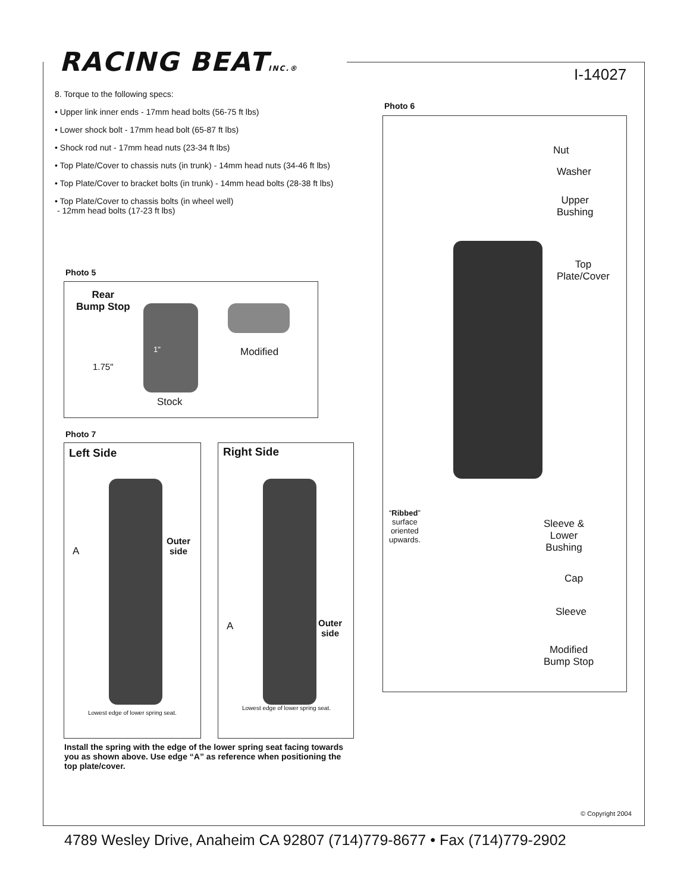RACING BEATINC.® I-14027
8. Torque to the following specs:
• Upper link inner ends - 17mm head bolts (56-75 ft lbs)
• Lower shock bolt - 17mm head bolt (65-87 ft lbs)
• Shock rod nut - 17mm head nuts (23-34 ft lbs)
• Top Plate/Cover to chassis nuts (in trunk) - 14mm head nuts (34-46 ft lbs)
• Top Plate/Cover to bracket bolts (in trunk) - 14mm head bolts (28-38 ft lbs)
• Top Plate/Cover to chassis bolts (in wheel well)
- 12mm head bolts (17-23 ft lbs)
Photo 5
Rear
Bump Stop
1" Modified
1.75"
Stock
Photo 7
Left Side
A
Outer
side
Lowest edge of lower spring seat.
Right Side
A
Outer
side
Lowest edge of lower spring seat.
Install the spring with the edge of the lower spring seat facing towards you as shown above. Use edge “A” as reference when positioning the top plate/cover.
Photo 6
Nut
Washer
Upper
Bushing
Top
Plate/Cover
“Ribbed”
surface
oriented
upwards.
Sleeve &
Lower
Bushing
Cap
Sleeve
Modified
Bump Stop
© Copyright 2004
4789 Wesley Drive, Anaheim CA 92807 (714)779-8677 • Fax (714)779-2902